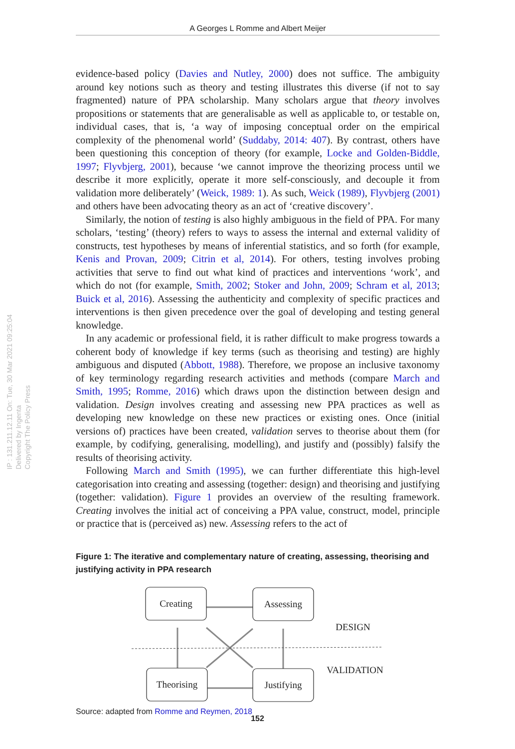A Georges L Romme and Albert Meijer
IP : 131.211.12.11 On: Tue, 30 Mar 2021 09:25:04
Delivered by Ingenta
Copyright The Policy Press
evidence-based policy (Davies and Nutley, 2000) does not suffice. The ambiguity around key notions such as theory and testing illustrates this diverse (if not to say fragmented) nature of PPA scholarship. Many scholars argue that theory involves propositions or statements that are generalisable as well as applicable to, or testable on, individual cases, that is, ‘a way of imposing conceptual order on the empirical complexity of the phenomenal world’ (Suddaby, 2014: 407). By contrast, others have been questioning this conception of theory (for example, Locke and Golden-Biddle, 1997; Flyvbjerg, 2001), because ‘we cannot improve the theorizing process until we describe it more explicitly, operate it more self-consciously, and decouple it from validation more deliberately’ (Weick, 1989: 1). As such, Weick (1989), Flyvbjerg (2001) and others have been advocating theory as an act of ‘creative discovery’.
Similarly, the notion of testing is also highly ambiguous in the field of PPA. For many scholars, ‘testing’ (theory) refers to ways to assess the internal and external validity of constructs, test hypotheses by means of inferential statistics, and so forth (for example, Kenis and Provan, 2009; Citrin et al, 2014). For others, testing involves probing activities that serve to find out what kind of practices and interventions ‘work’, and which do not (for example, Smith, 2002; Stoker and John, 2009; Schram et al, 2013; Buick et al, 2016). Assessing the authenticity and complexity of specific practices and interventions is then given precedence over the goal of developing and testing general knowledge.
In any academic or professional field, it is rather difficult to make progress towards a coherent body of knowledge if key terms (such as theorising and testing) are highly ambiguous and disputed (Abbott, 1988). Therefore, we propose an inclusive taxonomy of key terminology regarding research activities and methods (compare March and Smith, 1995; Romme, 2016) which draws upon the distinction between design and validation. Design involves creating and assessing new PPA practices as well as developing new knowledge on these new practices or existing ones. Once (initial versions of) practices have been created, validation serves to theorise about them (for example, by codifying, generalising, modelling), and justify and (possibly) falsify the results of theorising activity.
Following March and Smith (1995), we can further differentiate this high-level categorisation into creating and assessing (together: design) and theorising and justifying (together: validation). Figure 1 provides an overview of the resulting framework. Creating involves the initial act of conceiving a PPA value, construct, model, principle or practice that is (perceived as) new. Assessing refers to the act of
Figure 1: The iterative and complementary nature of creating, assessing, theorising and justifying activity in PPA research
Creating
Assessing
Theorising
Justifying
DESIGN
VALIDATION
Source: adapted from Romme and Reymen, 2018
152